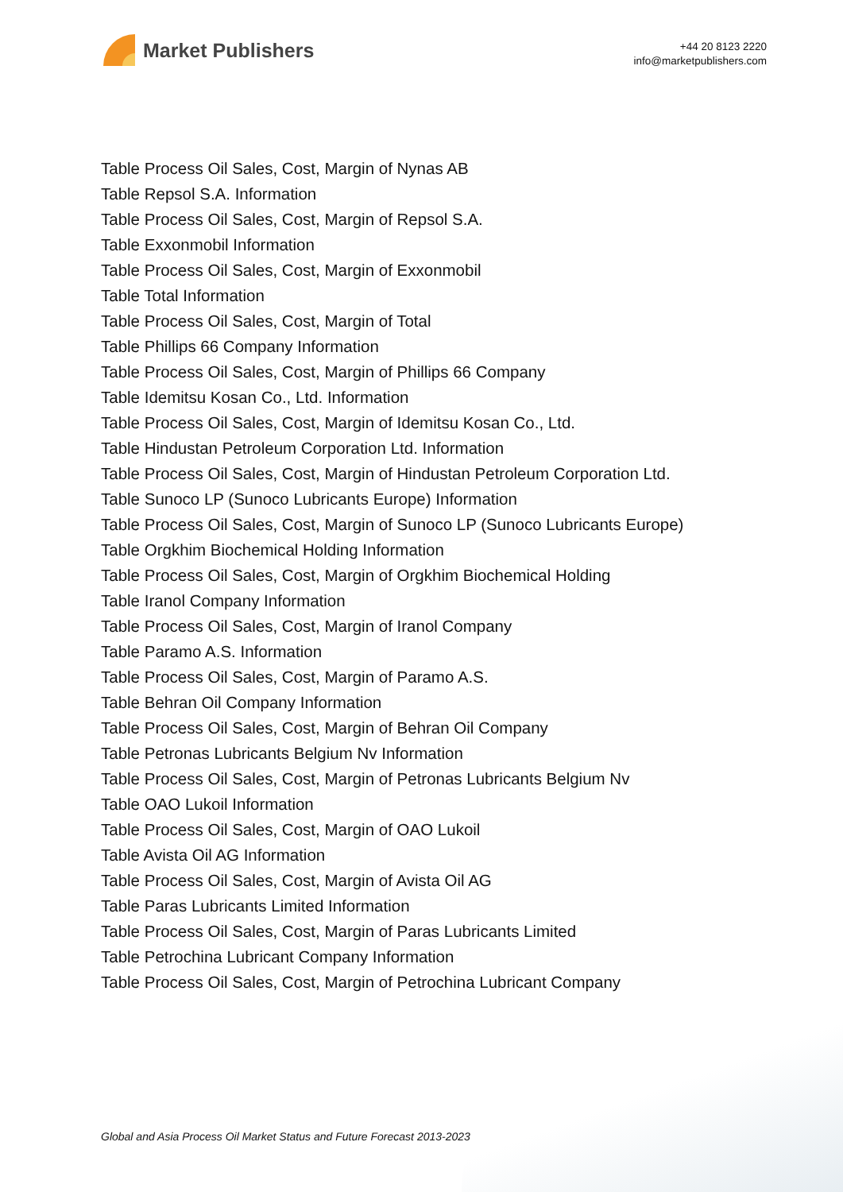Market Publishers
+44 20 8123 2220
info@marketpublishers.com
Table Process Oil Sales, Cost, Margin of Nynas AB
Table Repsol S.A. Information
Table Process Oil Sales, Cost, Margin of Repsol S.A.
Table Exxonmobil Information
Table Process Oil Sales, Cost, Margin of Exxonmobil
Table Total Information
Table Process Oil Sales, Cost, Margin of Total
Table Phillips 66 Company Information
Table Process Oil Sales, Cost, Margin of Phillips 66 Company
Table Idemitsu Kosan Co., Ltd. Information
Table Process Oil Sales, Cost, Margin of Idemitsu Kosan Co., Ltd.
Table Hindustan Petroleum Corporation Ltd. Information
Table Process Oil Sales, Cost, Margin of Hindustan Petroleum Corporation Ltd.
Table Sunoco LP (Sunoco Lubricants Europe) Information
Table Process Oil Sales, Cost, Margin of Sunoco LP (Sunoco Lubricants Europe)
Table Orgkhim Biochemical Holding Information
Table Process Oil Sales, Cost, Margin of Orgkhim Biochemical Holding
Table Iranol Company Information
Table Process Oil Sales, Cost, Margin of Iranol Company
Table Paramo A.S. Information
Table Process Oil Sales, Cost, Margin of Paramo A.S.
Table Behran Oil Company Information
Table Process Oil Sales, Cost, Margin of Behran Oil Company
Table Petronas Lubricants Belgium Nv Information
Table Process Oil Sales, Cost, Margin of Petronas Lubricants Belgium Nv
Table OAO Lukoil Information
Table Process Oil Sales, Cost, Margin of OAO Lukoil
Table Avista Oil AG Information
Table Process Oil Sales, Cost, Margin of Avista Oil AG
Table Paras Lubricants Limited Information
Table Process Oil Sales, Cost, Margin of Paras Lubricants Limited
Table Petrochina Lubricant Company Information
Table Process Oil Sales, Cost, Margin of Petrochina Lubricant Company
Global and Asia Process Oil Market Status and Future Forecast 2013-2023